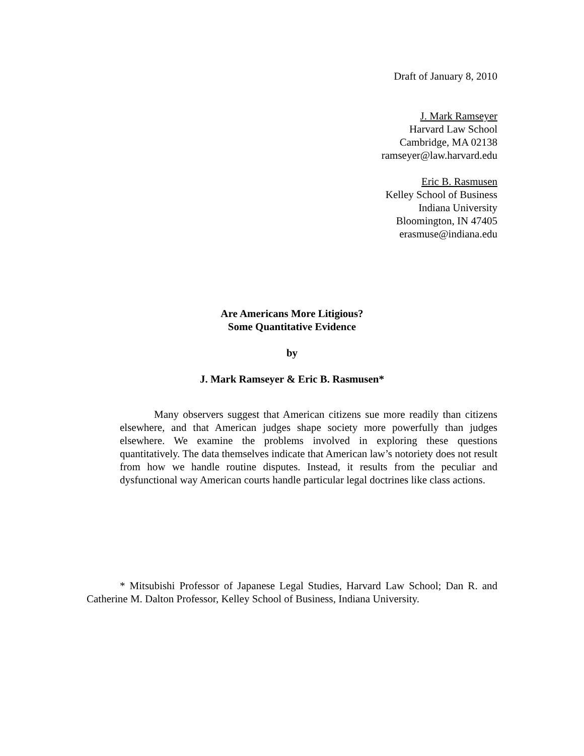Draft of January 8, 2010
J. Mark Ramseyer
Harvard Law School
Cambridge, MA 02138
ramseyer@law.harvard.edu
Eric B. Rasmusen
Kelley School of Business
Indiana University
Bloomington, IN 47405
erasmuse@indiana.edu
Are Americans More Litigious?
Some Quantitative Evidence
by
J. Mark Ramseyer & Eric B. Rasmusen*
Many observers suggest that American citizens sue more readily than citizens elsewhere, and that American judges shape society more powerfully than judges elsewhere. We examine the problems involved in exploring these questions quantitatively. The data themselves indicate that American law’s notoriety does not result from how we handle routine disputes. Instead, it results from the peculiar and dysfunctional way American courts handle particular legal doctrines like class actions.
* Mitsubishi Professor of Japanese Legal Studies, Harvard Law School; Dan R. and Catherine M. Dalton Professor, Kelley School of Business, Indiana University.